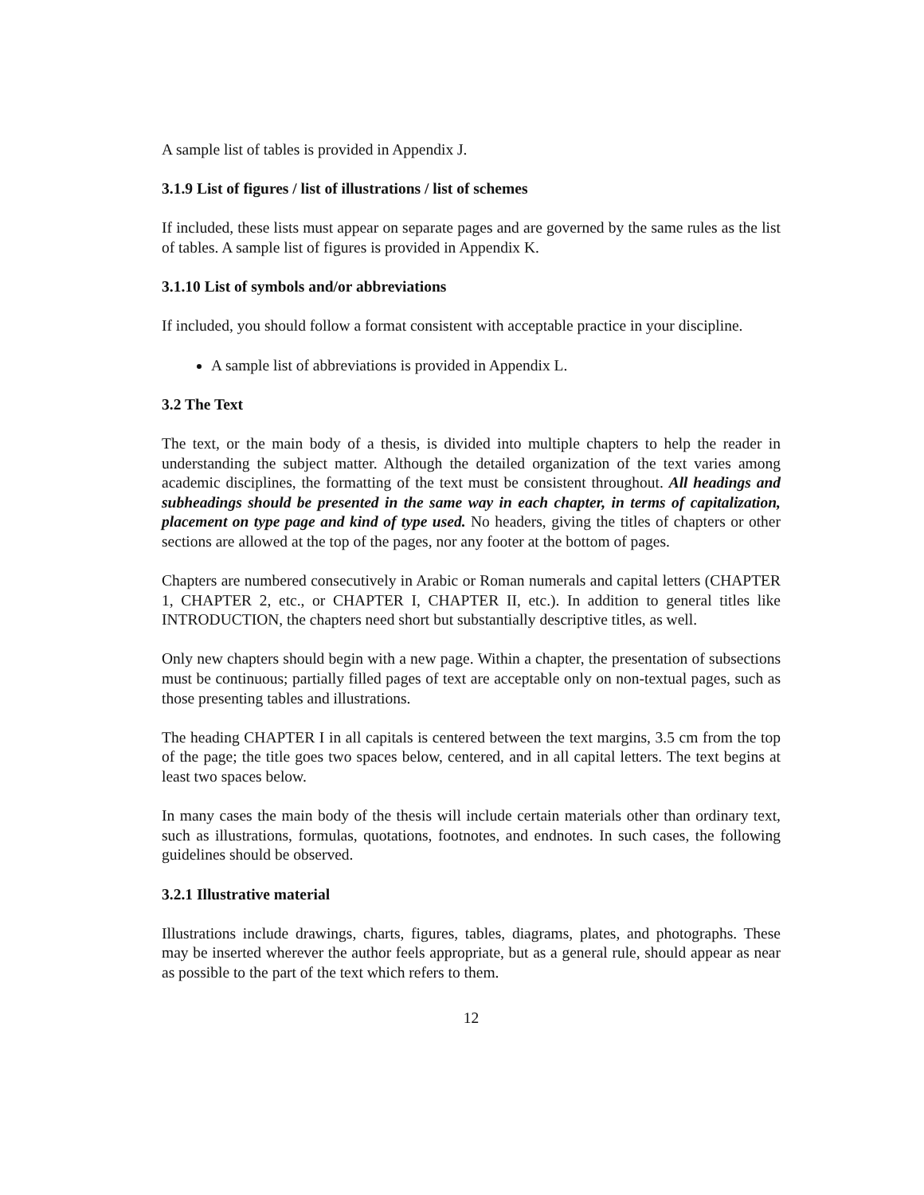A sample list of tables is provided in Appendix J.
3.1.9 List of figures / list of illustrations / list of schemes
If included, these lists must appear on separate pages and are governed by the same rules as the list of tables. A sample list of figures is provided in Appendix K.
3.1.10 List of symbols and/or abbreviations
If included, you should follow a format consistent with acceptable practice in your discipline.
A sample list of abbreviations is provided in Appendix L.
3.2 The Text
The text, or the main body of a thesis, is divided into multiple chapters to help the reader in understanding the subject matter. Although the detailed organization of the text varies among academic disciplines, the formatting of the text must be consistent throughout. All headings and subheadings should be presented in the same way in each chapter, in terms of capitalization, placement on type page and kind of type used. No headers, giving the titles of chapters or other sections are allowed at the top of the pages, nor any footer at the bottom of pages.
Chapters are numbered consecutively in Arabic or Roman numerals and capital letters (CHAPTER 1, CHAPTER 2, etc., or CHAPTER I, CHAPTER II, etc.). In addition to general titles like INTRODUCTION, the chapters need short but substantially descriptive titles, as well.
Only new chapters should begin with a new page. Within a chapter, the presentation of subsections must be continuous; partially filled pages of text are acceptable only on non-textual pages, such as those presenting tables and illustrations.
The heading CHAPTER I in all capitals is centered between the text margins, 3.5 cm from the top of the page; the title goes two spaces below, centered, and in all capital letters. The text begins at least two spaces below.
In many cases the main body of the thesis will include certain materials other than ordinary text, such as illustrations, formulas, quotations, footnotes, and endnotes. In such cases, the following guidelines should be observed.
3.2.1 Illustrative material
Illustrations include drawings, charts, figures, tables, diagrams, plates, and photographs. These may be inserted wherever the author feels appropriate, but as a general rule, should appear as near as possible to the part of the text which refers to them.
12